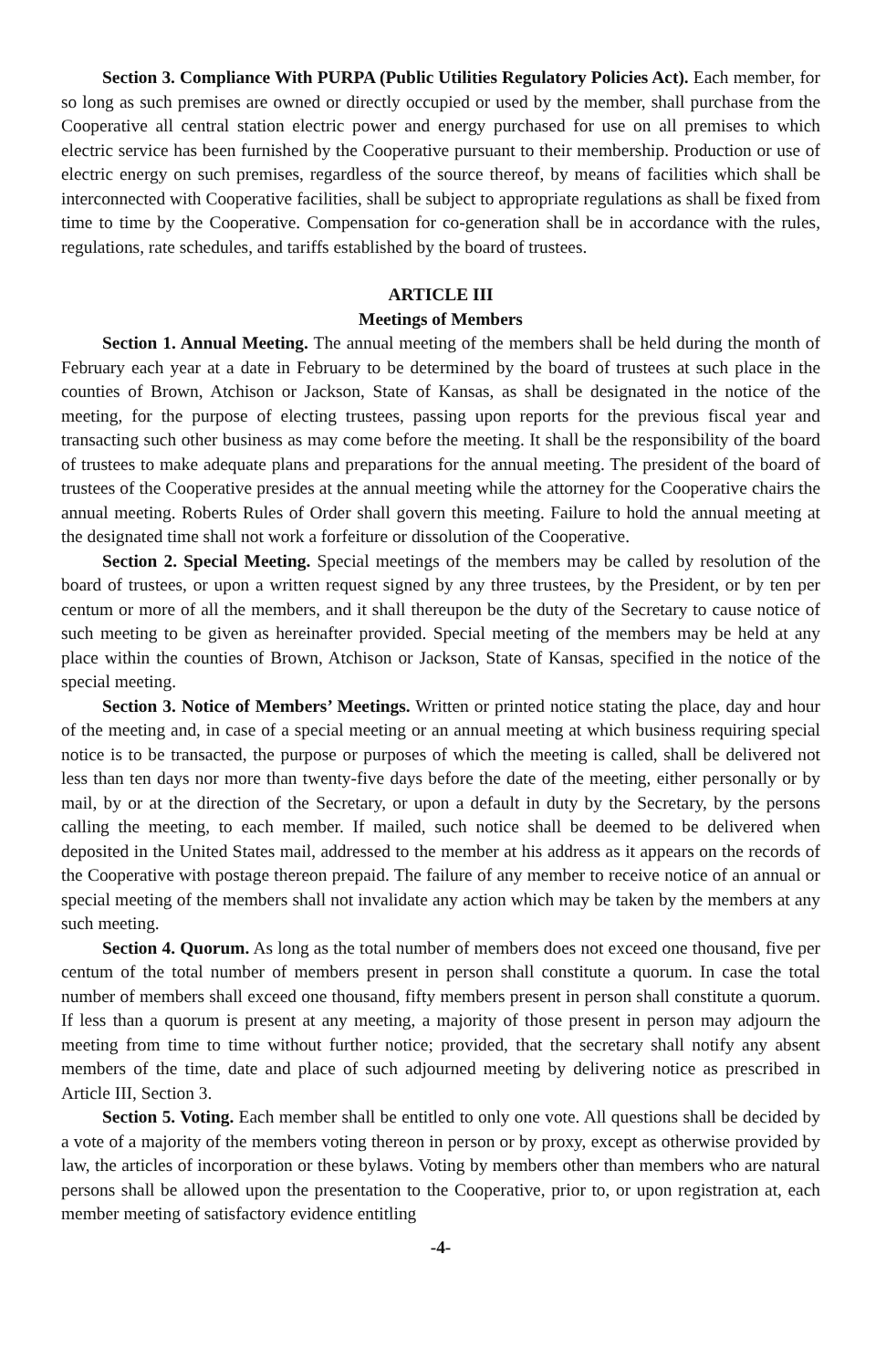Section 3. Compliance With PURPA (Public Utilities Regulatory Policies Act). Each member, for so long as such premises are owned or directly occupied or used by the member, shall purchase from the Cooperative all central station electric power and energy purchased for use on all premises to which electric service has been furnished by the Cooperative pursuant to their membership. Production or use of electric energy on such premises, regardless of the source thereof, by means of facilities which shall be interconnected with Cooperative facilities, shall be subject to appropriate regulations as shall be fixed from time to time by the Cooperative. Compensation for co-generation shall be in accordance with the rules, regulations, rate schedules, and tariffs established by the board of trustees.
ARTICLE III
Meetings of Members
Section 1. Annual Meeting. The annual meeting of the members shall be held during the month of February each year at a date in February to be determined by the board of trustees at such place in the counties of Brown, Atchison or Jackson, State of Kansas, as shall be designated in the notice of the meeting, for the purpose of electing trustees, passing upon reports for the previous fiscal year and transacting such other business as may come before the meeting. It shall be the responsibility of the board of trustees to make adequate plans and preparations for the annual meeting. The president of the board of trustees of the Cooperative presides at the annual meeting while the attorney for the Cooperative chairs the annual meeting. Roberts Rules of Order shall govern this meeting. Failure to hold the annual meeting at the designated time shall not work a forfeiture or dissolution of the Cooperative.
Section 2. Special Meeting. Special meetings of the members may be called by resolution of the board of trustees, or upon a written request signed by any three trustees, by the President, or by ten per centum or more of all the members, and it shall thereupon be the duty of the Secretary to cause notice of such meeting to be given as hereinafter provided. Special meeting of the members may be held at any place within the counties of Brown, Atchison or Jackson, State of Kansas, specified in the notice of the special meeting.
Section 3. Notice of Members’ Meetings. Written or printed notice stating the place, day and hour of the meeting and, in case of a special meeting or an annual meeting at which business requiring special notice is to be transacted, the purpose or purposes of which the meeting is called, shall be delivered not less than ten days nor more than twenty-five days before the date of the meeting, either personally or by mail, by or at the direction of the Secretary, or upon a default in duty by the Secretary, by the persons calling the meeting, to each member. If mailed, such notice shall be deemed to be delivered when deposited in the United States mail, addressed to the member at his address as it appears on the records of the Cooperative with postage thereon prepaid. The failure of any member to receive notice of an annual or special meeting of the members shall not invalidate any action which may be taken by the members at any such meeting.
Section 4. Quorum. As long as the total number of members does not exceed one thousand, five per centum of the total number of members present in person shall constitute a quorum. In case the total number of members shall exceed one thousand, fifty members present in person shall constitute a quorum. If less than a quorum is present at any meeting, a majority of those present in person may adjourn the meeting from time to time without further notice; provided, that the secretary shall notify any absent members of the time, date and place of such adjourned meeting by delivering notice as prescribed in Article III, Section 3.
Section 5. Voting. Each member shall be entitled to only one vote. All questions shall be decided by a vote of a majority of the members voting thereon in person or by proxy, except as otherwise provided by law, the articles of incorporation or these bylaws. Voting by members other than members who are natural persons shall be allowed upon the presentation to the Cooperative, prior to, or upon registration at, each member meeting of satisfactory evidence entitling
-4-